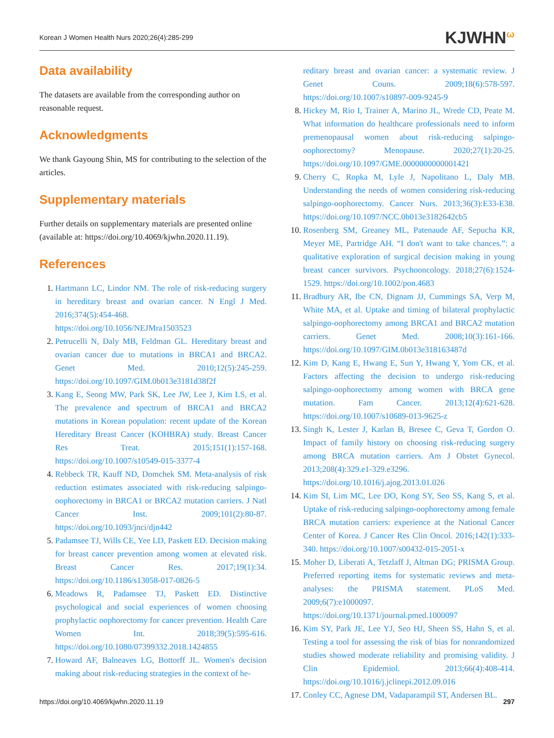Korean J Women Health Nurs 2020;26(4):285-299 KJWHN<sup>ω</sup>
Data availability
The datasets are available from the corresponding author on reasonable request.
Acknowledgments
We thank Gayoung Shin, MS for contributing to the selection of the articles.
Supplementary materials
Further details on supplementary materials are presented online (available at: https://doi.org/10.4069/kjwhn.2020.11.19).
References
1. Hartmann LC, Lindor NM. The role of risk-reducing surgery in hereditary breast and ovarian cancer. N Engl J Med. 2016;374(5):454-468. https://doi.org/10.1056/NEJMra1503523
2. Petrucelli N, Daly MB, Feldman GL. Hereditary breast and ovarian cancer due to mutations in BRCA1 and BRCA2. Genet Med. 2010;12(5):245-259. https://doi.org/10.1097/GIM.0b013e3181d38f2f
3. Kang E, Seong MW, Park SK, Lee JW, Lee J, Kim LS, et al. The prevalence and spectrum of BRCA1 and BRCA2 mutations in Korean population: recent update of the Korean Hereditary Breast Cancer (KOHBRA) study. Breast Cancer Res Treat. 2015;151(1):157-168. https://doi.org/10.1007/s10549-015-3377-4
4. Rebbeck TR, Kauff ND, Domchek SM. Meta-analysis of risk reduction estimates associated with risk-reducing salpingo-oophorectomy in BRCA1 or BRCA2 mutation carriers. J Natl Cancer Inst. 2009;101(2):80-87. https://doi.org/10.1093/jnci/djn442
5. Padamsee TJ, Wills CE, Yee LD, Paskett ED. Decision making for breast cancer prevention among women at elevated risk. Breast Cancer Res. 2017;19(1):34. https://doi.org/10.1186/s13058-017-0826-5
6. Meadows R, Padamsee TJ, Paskett ED. Distinctive psychological and social experiences of women choosing prophylactic oophorectomy for cancer prevention. Health Care Women Int. 2018;39(5):595-616. https://doi.org/10.1080/07399332.2018.1424855
7. Howard AF, Balneaves LG, Bottorff JL. Women's decision making about risk-reducing strategies in the context of he-
reditary breast and ovarian cancer: a systematic review. J Genet Couns. 2009;18(6):578-597. https://doi.org/10.1007/s10897-009-9245-9
8. Hickey M, Rio I, Trainer A, Marino JL, Wrede CD, Peate M. What information do healthcare professionals need to inform premenopausal women about risk-reducing salpingo-oophorectomy? Menopause. 2020;27(1):20-25. https://doi.org/10.1097/GME.0000000000001421
9. Cherry C, Ropka M, Lyle J, Napolitano L, Daly MB. Understanding the needs of women considering risk-reducing salpingo-oophorectomy. Cancer Nurs. 2013;36(3):E33-E38. https://doi.org/10.1097/NCC.0b013e3182642cb5
10. Rosenberg SM, Greaney ML, Patenaude AF, Sepucha KR, Meyer ME, Partridge AH. “I don't want to take chances.”: a qualitative exploration of surgical decision making in young breast cancer survivors. Psychooncology. 2018;27(6):1524-1529. https://doi.org/10.1002/pon.4683
11. Bradbury AR, Ibe CN, Dignam JJ, Cummings SA, Verp M, White MA, et al. Uptake and timing of bilateral prophylactic salpingo-oophorectomy among BRCA1 and BRCA2 mutation carriers. Genet Med. 2008;10(3):161-166. https://doi.org/10.1097/GIM.0b013e318163487d
12. Kim D, Kang E, Hwang E, Sun Y, Hwang Y, Yom CK, et al. Factors affecting the decision to undergo risk-reducing salpingo-oophorectomy among women with BRCA gene mutation. Fam Cancer. 2013;12(4):621-628. https://doi.org/10.1007/s10689-013-9625-z
13. Singh K, Lester J, Karlan B, Bresee C, Geva T, Gordon O. Impact of family history on choosing risk-reducing surgery among BRCA mutation carriers. Am J Obstet Gynecol. 2013;208(4):329.e1-329.e3296. https://doi.org/10.1016/j.ajog.2013.01.026
14. Kim SI, Lim MC, Lee DO, Kong SY, Seo SS, Kang S, et al. Uptake of risk-reducing salpingo-oophorectomy among female BRCA mutation carriers: experience at the National Cancer Center of Korea. J Cancer Res Clin Oncol. 2016;142(1):333-340. https://doi.org/10.1007/s00432-015-2051-x
15. Moher D, Liberati A, Tetzlaff J, Altman DG; PRISMA Group. Preferred reporting items for systematic reviews and meta-analyses: the PRISMA statement. PLoS Med. 2009;6(7):e1000097. https://doi.org/10.1371/journal.pmed.1000097
16. Kim SY, Park JE, Lee YJ, Seo HJ, Sheen SS, Hahn S, et al. Testing a tool for assessing the risk of bias for nonrandomized studies showed moderate reliability and promising validity. J Clin Epidemiol. 2013;66(4):408-414. https://doi.org/10.1016/j.jclinepi.2012.09.016
17. Conley CC, Agnese DM, Vadaparampil ST, Andersen BL.
https://doi.org/10.4069/kjwhn.2020.11.19 297